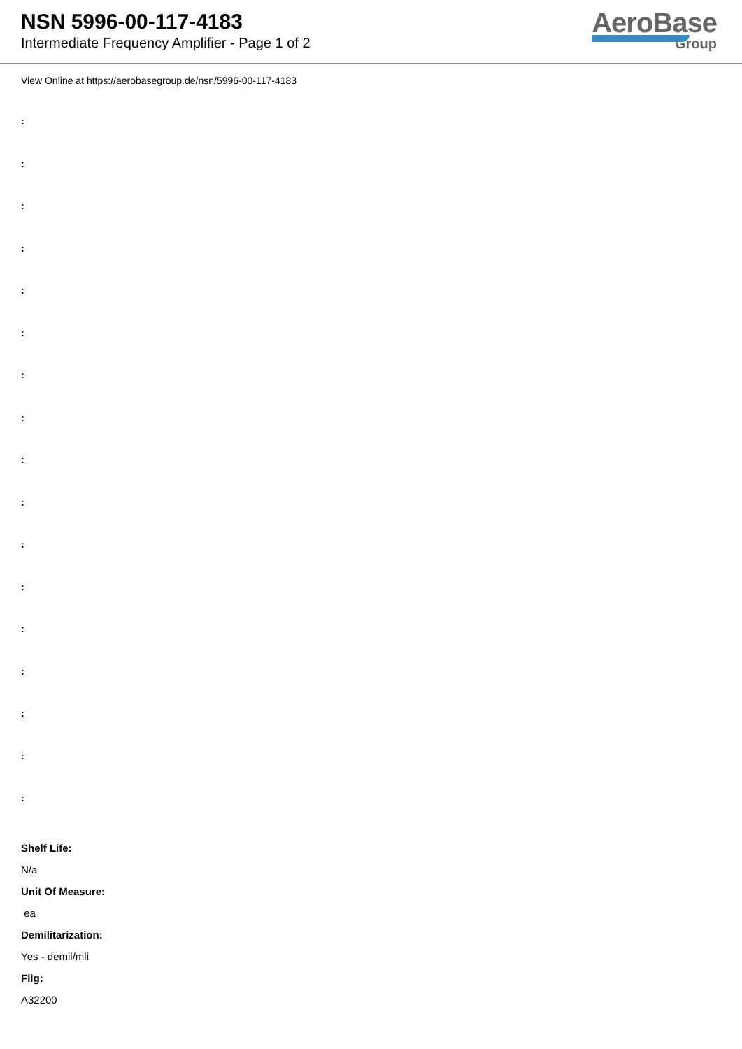NSN 5996-00-117-4183
Intermediate Frequency Amplifier - Page 1 of 2
AeroBase
Group
View Online at https://aerobasegroup.de/nsn/5996-00-117-4183
:
:
:
:
:
:
:
:
:
:
:
:
:
:
:
:
:
Shelf Life:
N/a
Unit Of Measure:
ea
Demilitarization:
Yes - demil/mli
Fiig:
A32200